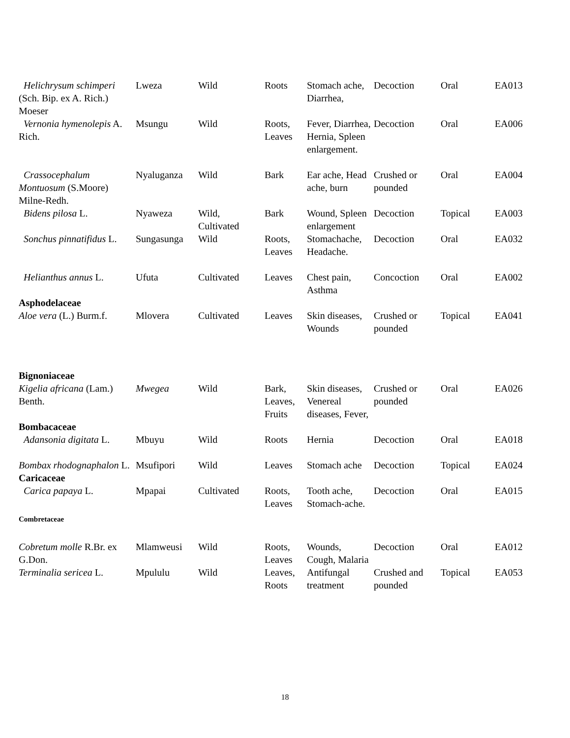| Helichrysum schimperi (Sch. Bip. ex A. Rich.) Moeser | Lweza | Wild | Roots | Stomach ache, Diarrhea, | Decoction | Oral | EA013 |
| Vernonia hymenolepis A. Rich. | Msungu | Wild | Roots, Leaves | Fever, Diarrhea, Hernia, Spleen enlargement. | Decoction | Oral | EA006 |
| Crassocephalum Montuosum (S.Moore) Milne-Redh. | Nyaluganza | Wild | Bark | Ear ache, Head ache, burn | Crushed or pounded | Oral | EA004 |
| Bidens pilosa L. | Nyaweza | Wild, Cultivated | Bark | Wound, Spleen enlargement | Decoction | Topical | EA003 |
| Sonchus pinnatifidus L. | Sungasunga | Wild | Roots, Leaves | Stomachache, Headache. | Decoction | Oral | EA032 |
| Helianthus annus L. | Ufuta | Cultivated | Leaves | Chest pain, Asthma | Concoction | Oral | EA002 |
| Asphodelaceae | | | | | | | |
| Aloe vera (L.) Burm.f. | Mlovera | Cultivated | Leaves | Skin diseases, Wounds | Crushed or pounded | Topical | EA041 |
| Bignoniaceae | | | | | | | |
| Kigelia africana (Lam.) Benth. | Mwegea | Wild | Bark, Leaves, Fruits | Skin diseases, Venereal diseases, Fever, | Crushed or pounded | Oral | EA026 |
| Bombacaceae | | | | | | | |
| Adansonia digitata L. | Mbuyu | Wild | Roots | Hernia | Decoction | Oral | EA018 |
| Bombax rhodognaphalon L. | Msufipori | Wild | Leaves | Stomach ache | Decoction | Topical | EA024 |
| Caricaceae | | | | | | | |
| Carica papaya L. | Mpapai | Cultivated | Roots, Leaves | Tooth ache, Stomach-ache. | Decoction | Oral | EA015 |
| Combretaceae | | | | | | | |
| Cobretum molle R.Br. ex G.Don. | Mlamweusi | Wild | Roots, Leaves | Wounds, Cough, Malaria | Decoction | Oral | EA012 |
| Terminalia sericea L. | Mpululu | Wild | Leaves, Roots | Antifungal treatment | Crushed and pounded | Topical | EA053 |
18